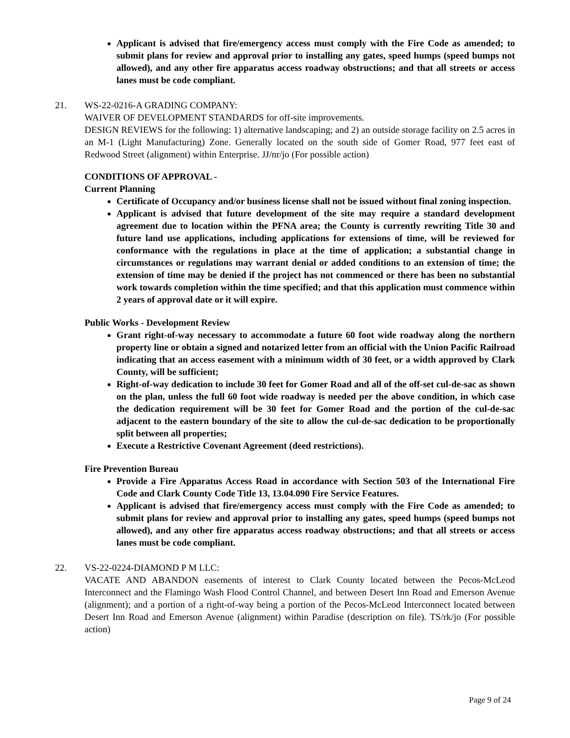Applicant is advised that fire/emergency access must comply with the Fire Code as amended; to submit plans for review and approval prior to installing any gates, speed humps (speed bumps not allowed), and any other fire apparatus access roadway obstructions; and that all streets or access lanes must be code compliant.
21. WS-22-0216-A GRADING COMPANY:
WAIVER OF DEVELOPMENT STANDARDS for off-site improvements.
DESIGN REVIEWS for the following: 1) alternative landscaping; and 2) an outside storage facility on 2.5 acres in an M-1 (Light Manufacturing) Zone. Generally located on the south side of Gomer Road, 977 feet east of Redwood Street (alignment) within Enterprise. JJ/nr/jo (For possible action)
CONDITIONS OF APPROVAL -
Current Planning
Certificate of Occupancy and/or business license shall not be issued without final zoning inspection.
Applicant is advised that future development of the site may require a standard development agreement due to location within the PFNA area; the County is currently rewriting Title 30 and future land use applications, including applications for extensions of time, will be reviewed for conformance with the regulations in place at the time of application; a substantial change in circumstances or regulations may warrant denial or added conditions to an extension of time; the extension of time may be denied if the project has not commenced or there has been no substantial work towards completion within the time specified; and that this application must commence within 2 years of approval date or it will expire.
Public Works - Development Review
Grant right-of-way necessary to accommodate a future 60 foot wide roadway along the northern property line or obtain a signed and notarized letter from an official with the Union Pacific Railroad indicating that an access easement with a minimum width of 30 feet, or a width approved by Clark County, will be sufficient;
Right-of-way dedication to include 30 feet for Gomer Road and all of the off-set cul-de-sac as shown on the plan, unless the full 60 foot wide roadway is needed per the above condition, in which case the dedication requirement will be 30 feet for Gomer Road and the portion of the cul-de-sac adjacent to the eastern boundary of the site to allow the cul-de-sac dedication to be proportionally split between all properties;
Execute a Restrictive Covenant Agreement (deed restrictions).
Fire Prevention Bureau
Provide a Fire Apparatus Access Road in accordance with Section 503 of the International Fire Code and Clark County Code Title 13, 13.04.090 Fire Service Features.
Applicant is advised that fire/emergency access must comply with the Fire Code as amended; to submit plans for review and approval prior to installing any gates, speed humps (speed bumps not allowed), and any other fire apparatus access roadway obstructions; and that all streets or access lanes must be code compliant.
22. VS-22-0224-DIAMOND P M LLC:
VACATE AND ABANDON easements of interest to Clark County located between the Pecos-McLeod Interconnect and the Flamingo Wash Flood Control Channel, and between Desert Inn Road and Emerson Avenue (alignment); and a portion of a right-of-way being a portion of the Pecos-McLeod Interconnect located between Desert Inn Road and Emerson Avenue (alignment) within Paradise (description on file). TS/rk/jo (For possible action)
Page 9 of 24